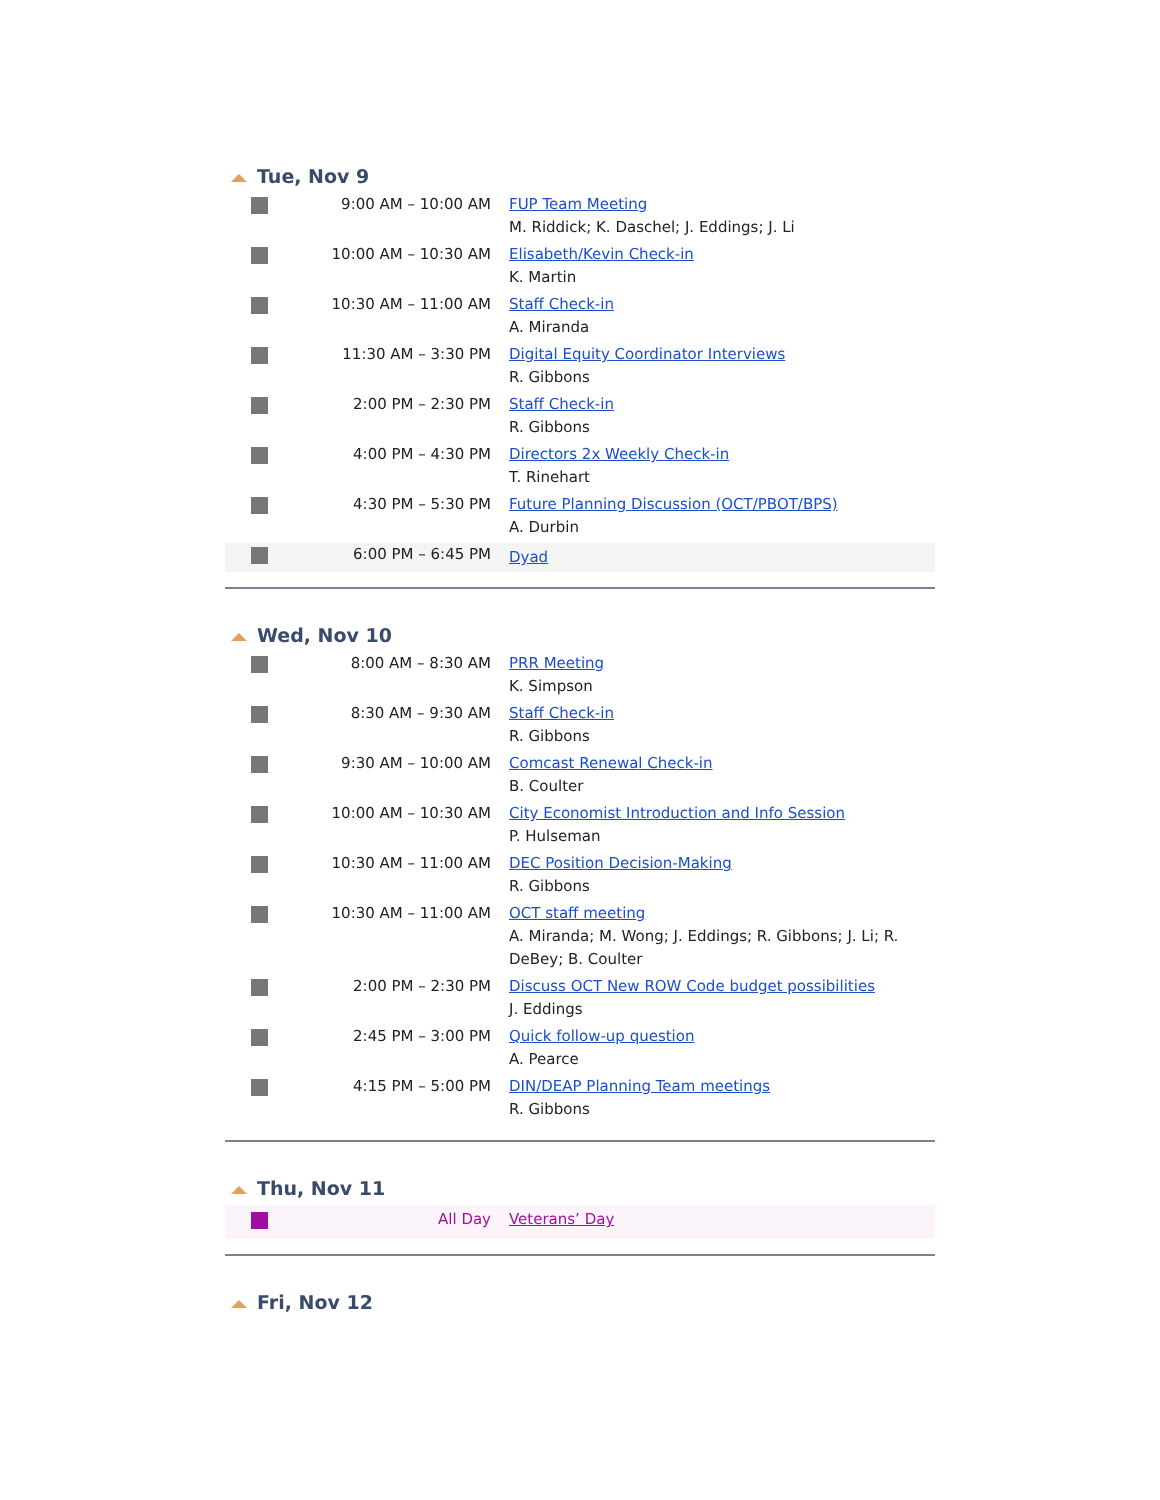Tue, Nov 9
| | 9:00 AM – 10:00 AM | FUP Team Meeting M. Riddick; K. Daschel; J. Eddings; J. Li |
| | 10:00 AM – 10:30 AM | Elisabeth/Kevin Check-in K. Martin |
| | 10:30 AM – 11:00 AM | Staff Check-in A. Miranda |
| | 11:30 AM – 3:30 PM | Digital Equity Coordinator Interviews R. Gibbons |
| | 2:00 PM – 2:30 PM | Staff Check-in R. Gibbons |
| | 4:00 PM – 4:30 PM | Directors 2x Weekly Check-in T. Rinehart |
| | 4:30 PM – 5:30 PM | Future Planning Discussion (OCT/PBOT/BPS) A. Durbin |
| | 6:00 PM – 6:45 PM | Dyad |
Wed, Nov 10
| | 8:00 AM – 8:30 AM | PRR Meeting K. Simpson |
| | 8:30 AM – 9:30 AM | Staff Check-in R. Gibbons |
| | 9:30 AM – 10:00 AM | Comcast Renewal Check-in B. Coulter |
| | 10:00 AM – 10:30 AM | City Economist Introduction and Info Session P. Hulseman |
| | 10:30 AM – 11:00 AM | DEC Position Decision-Making R. Gibbons |
| | 10:30 AM – 11:00 AM | OCT staff meeting A. Miranda; M. Wong; J. Eddings; R. Gibbons; J. Li; R. DeBey; B. Coulter |
| | 2:00 PM – 2:30 PM | Discuss OCT New ROW Code budget possibilities J. Eddings |
| | 2:45 PM – 3:00 PM | Quick follow-up question A. Pearce |
| | 4:15 PM – 5:00 PM | DIN/DEAP Planning Team meetings R. Gibbons |
Thu, Nov 11
| | All Day | Veterans’ Day |
Fri, Nov 12